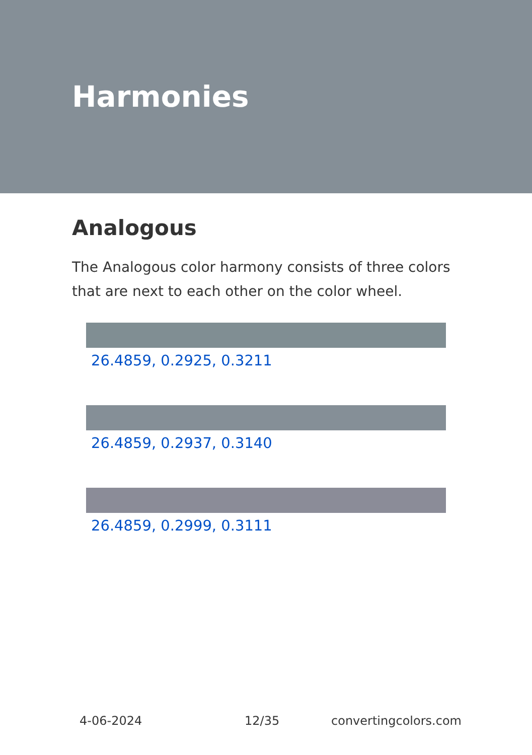Harmonies
Analogous
The Analogous color harmony consists of three colors that are next to each other on the color wheel.
26.4859, 0.2925, 0.3211
26.4859, 0.2937, 0.3140
26.4859, 0.2999, 0.3111
4-06-2024 12/35 convertingcolors.com